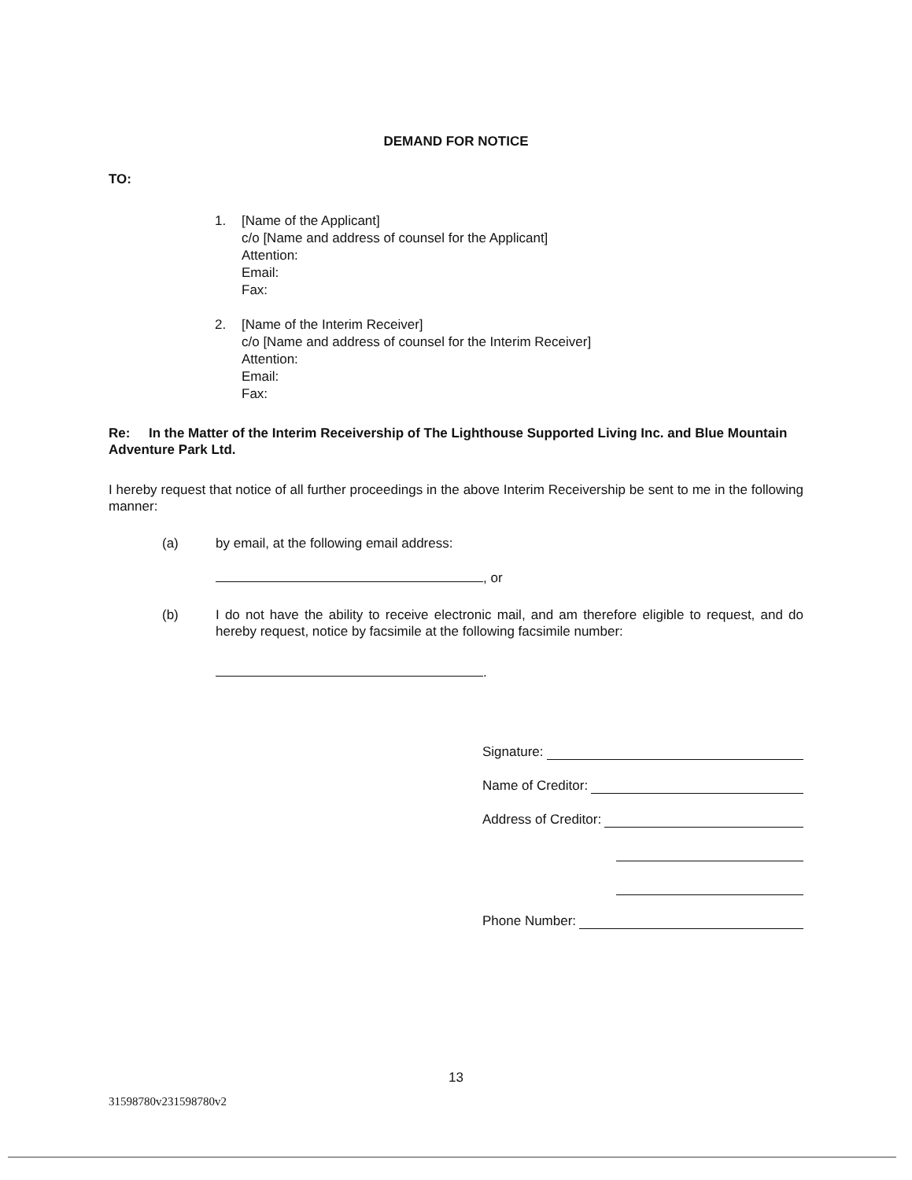DEMAND FOR NOTICE
TO:
1. [Name of the Applicant]
c/o [Name and address of counsel for the Applicant]
Attention:
Email:
Fax:
2. [Name of the Interim Receiver]
c/o [Name and address of counsel for the Interim Receiver]
Attention:
Email:
Fax:
Re: In the Matter of the Interim Receivership of The Lighthouse Supported Living Inc. and Blue Mountain Adventure Park Ltd.
I hereby request that notice of all further proceedings in the above Interim Receivership be sent to me in the following manner:
(a) by email, at the following email address:
, or
(b) I do not have the ability to receive electronic mail, and am therefore eligible to request, and do hereby request, notice by facsimile at the following facsimile number:
.
Signature:
Name of Creditor:
Address of Creditor:
Phone Number:
13
31598780v231598780v2